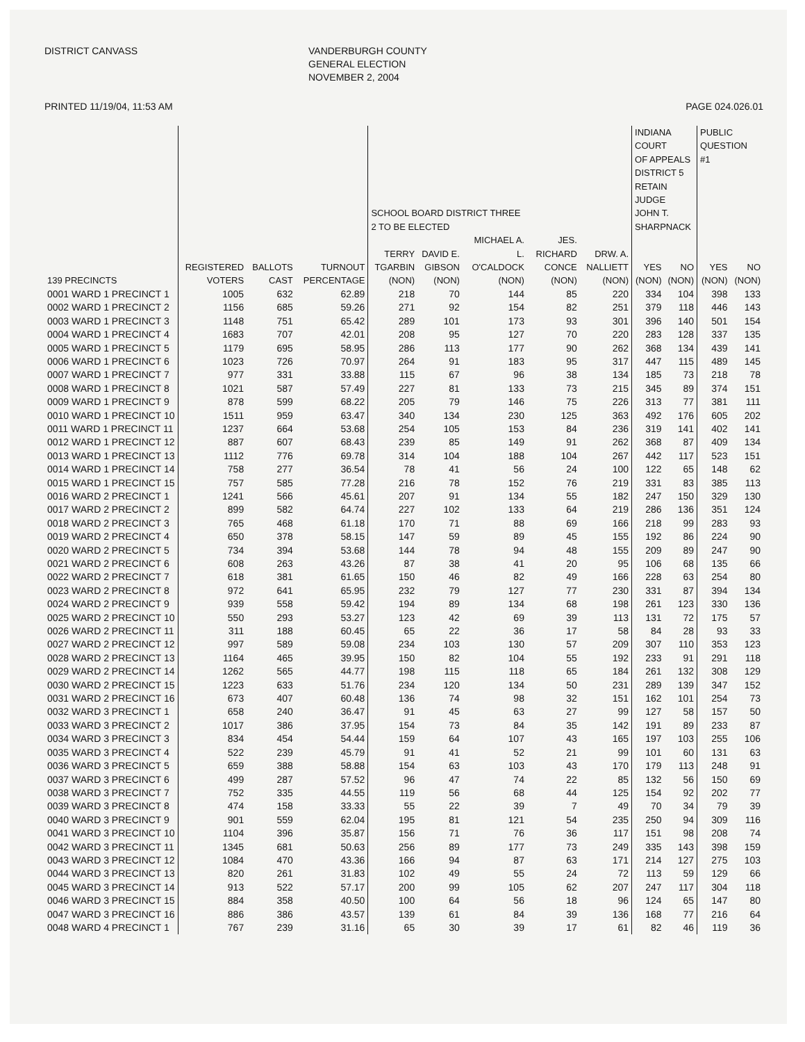DISTRICT CANVASS
VANDERBURGH COUNTY GENERAL ELECTION NOVEMBER 2, 2004
PRINTED 11/19/04, 11:53 AM PAGE 024.026.01
| | | | | SCHOOL BOARD DISTRICT THREE 2 TO BE ELECTED | | | | | INDIANA COURT OF APPEALS DISTRICT 5 RETAIN JUDGE JOHN T. SHARPNACK | | PUBLIC QUESTION #1 | |
| --- | --- | --- | --- | --- | --- | --- | --- | --- | --- | --- | --- | --- |
| 139 PRECINCTS | REGISTERED VOTERS | BALLOTS CAST | TURNOUT PERCENTAGE | TERRY TGARBIN (NON) | DAVID E. GIBSON (NON) | MICHAEL A. L. O'CALDOCK (NON) | JES. RICHARD CONCE (NON) | DRW. A. NALLIETT (NON) | YES (NON) | NO (NON) | YES (NON) | NO (NON) |
| 0001 WARD 1 PRECINCT 1 | 1005 | 632 | 62.89 | 218 | 70 | 144 | 85 | 220 | 334 | 104 | 398 | 133 |
| 0002 WARD 1 PRECINCT 2 | 1156 | 685 | 59.26 | 271 | 92 | 154 | 82 | 251 | 379 | 118 | 446 | 143 |
| 0003 WARD 1 PRECINCT 3 | 1148 | 751 | 65.42 | 289 | 101 | 173 | 93 | 301 | 396 | 140 | 501 | 154 |
| 0004 WARD 1 PRECINCT 4 | 1683 | 707 | 42.01 | 208 | 95 | 127 | 70 | 220 | 283 | 128 | 337 | 135 |
| 0005 WARD 1 PRECINCT 5 | 1179 | 695 | 58.95 | 286 | 113 | 177 | 90 | 262 | 368 | 134 | 439 | 141 |
| 0006 WARD 1 PRECINCT 6 | 1023 | 726 | 70.97 | 264 | 91 | 183 | 95 | 317 | 447 | 115 | 489 | 145 |
| 0007 WARD 1 PRECINCT 7 | 977 | 331 | 33.88 | 115 | 67 | 96 | 38 | 134 | 185 | 73 | 218 | 78 |
| 0008 WARD 1 PRECINCT 8 | 1021 | 587 | 57.49 | 227 | 81 | 133 | 73 | 215 | 345 | 89 | 374 | 151 |
| 0009 WARD 1 PRECINCT 9 | 878 | 599 | 68.22 | 205 | 79 | 146 | 75 | 226 | 313 | 77 | 381 | 111 |
| 0010 WARD 1 PRECINCT 10 | 1511 | 959 | 63.47 | 340 | 134 | 230 | 125 | 363 | 492 | 176 | 605 | 202 |
| 0011 WARD 1 PRECINCT 11 | 1237 | 664 | 53.68 | 254 | 105 | 153 | 84 | 236 | 319 | 141 | 402 | 141 |
| 0012 WARD 1 PRECINCT 12 | 887 | 607 | 68.43 | 239 | 85 | 149 | 91 | 262 | 368 | 87 | 409 | 134 |
| 0013 WARD 1 PRECINCT 13 | 1112 | 776 | 69.78 | 314 | 104 | 188 | 104 | 267 | 442 | 117 | 523 | 151 |
| 0014 WARD 1 PRECINCT 14 | 758 | 277 | 36.54 | 78 | 41 | 56 | 24 | 100 | 122 | 65 | 148 | 62 |
| 0015 WARD 1 PRECINCT 15 | 757 | 585 | 77.28 | 216 | 78 | 152 | 76 | 219 | 331 | 83 | 385 | 113 |
| 0016 WARD 2 PRECINCT 1 | 1241 | 566 | 45.61 | 207 | 91 | 134 | 55 | 182 | 247 | 150 | 329 | 130 |
| 0017 WARD 2 PRECINCT 2 | 899 | 582 | 64.74 | 227 | 102 | 133 | 64 | 219 | 286 | 136 | 351 | 124 |
| 0018 WARD 2 PRECINCT 3 | 765 | 468 | 61.18 | 170 | 71 | 88 | 69 | 166 | 218 | 99 | 283 | 93 |
| 0019 WARD 2 PRECINCT 4 | 650 | 378 | 58.15 | 147 | 59 | 89 | 45 | 155 | 192 | 86 | 224 | 90 |
| 0020 WARD 2 PRECINCT 5 | 734 | 394 | 53.68 | 144 | 78 | 94 | 48 | 155 | 209 | 89 | 247 | 90 |
| 0021 WARD 2 PRECINCT 6 | 608 | 263 | 43.26 | 87 | 38 | 41 | 20 | 95 | 106 | 68 | 135 | 66 |
| 0022 WARD 2 PRECINCT 7 | 618 | 381 | 61.65 | 150 | 46 | 82 | 49 | 166 | 228 | 63 | 254 | 80 |
| 0023 WARD 2 PRECINCT 8 | 972 | 641 | 65.95 | 232 | 79 | 127 | 77 | 230 | 331 | 87 | 394 | 134 |
| 0024 WARD 2 PRECINCT 9 | 939 | 558 | 59.42 | 194 | 89 | 134 | 68 | 198 | 261 | 123 | 330 | 136 |
| 0025 WARD 2 PRECINCT 10 | 550 | 293 | 53.27 | 123 | 42 | 69 | 39 | 113 | 131 | 72 | 175 | 57 |
| 0026 WARD 2 PRECINCT 11 | 311 | 188 | 60.45 | 65 | 22 | 36 | 17 | 58 | 84 | 28 | 93 | 33 |
| 0027 WARD 2 PRECINCT 12 | 997 | 589 | 59.08 | 234 | 103 | 130 | 57 | 209 | 307 | 110 | 353 | 123 |
| 0028 WARD 2 PRECINCT 13 | 1164 | 465 | 39.95 | 150 | 82 | 104 | 55 | 192 | 233 | 91 | 291 | 118 |
| 0029 WARD 2 PRECINCT 14 | 1262 | 565 | 44.77 | 198 | 115 | 118 | 65 | 184 | 261 | 132 | 308 | 129 |
| 0030 WARD 2 PRECINCT 15 | 1223 | 633 | 51.76 | 234 | 120 | 134 | 50 | 231 | 289 | 139 | 347 | 152 |
| 0031 WARD 2 PRECINCT 16 | 673 | 407 | 60.48 | 136 | 74 | 98 | 32 | 151 | 162 | 101 | 254 | 73 |
| 0032 WARD 3 PRECINCT 1 | 658 | 240 | 36.47 | 91 | 45 | 63 | 27 | 99 | 127 | 58 | 157 | 50 |
| 0033 WARD 3 PRECINCT 2 | 1017 | 386 | 37.95 | 154 | 73 | 84 | 35 | 142 | 191 | 89 | 233 | 87 |
| 0034 WARD 3 PRECINCT 3 | 834 | 454 | 54.44 | 159 | 64 | 107 | 43 | 165 | 197 | 103 | 255 | 106 |
| 0035 WARD 3 PRECINCT 4 | 522 | 239 | 45.79 | 91 | 41 | 52 | 21 | 99 | 101 | 60 | 131 | 63 |
| 0036 WARD 3 PRECINCT 5 | 659 | 388 | 58.88 | 154 | 63 | 103 | 43 | 170 | 179 | 113 | 248 | 91 |
| 0037 WARD 3 PRECINCT 6 | 499 | 287 | 57.52 | 96 | 47 | 74 | 22 | 85 | 132 | 56 | 150 | 69 |
| 0038 WARD 3 PRECINCT 7 | 752 | 335 | 44.55 | 119 | 56 | 68 | 44 | 125 | 154 | 92 | 202 | 77 |
| 0039 WARD 3 PRECINCT 8 | 474 | 158 | 33.33 | 55 | 22 | 39 | 7 | 49 | 70 | 34 | 79 | 39 |
| 0040 WARD 3 PRECINCT 9 | 901 | 559 | 62.04 | 195 | 81 | 121 | 54 | 235 | 250 | 94 | 309 | 116 |
| 0041 WARD 3 PRECINCT 10 | 1104 | 396 | 35.87 | 156 | 71 | 76 | 36 | 117 | 151 | 98 | 208 | 74 |
| 0042 WARD 3 PRECINCT 11 | 1345 | 681 | 50.63 | 256 | 89 | 177 | 73 | 249 | 335 | 143 | 398 | 159 |
| 0043 WARD 3 PRECINCT 12 | 1084 | 470 | 43.36 | 166 | 94 | 87 | 63 | 171 | 214 | 127 | 275 | 103 |
| 0044 WARD 3 PRECINCT 13 | 820 | 261 | 31.83 | 102 | 49 | 55 | 24 | 72 | 113 | 59 | 129 | 66 |
| 0045 WARD 3 PRECINCT 14 | 913 | 522 | 57.17 | 200 | 99 | 105 | 62 | 207 | 247 | 117 | 304 | 118 |
| 0046 WARD 3 PRECINCT 15 | 884 | 358 | 40.50 | 100 | 64 | 56 | 18 | 96 | 124 | 65 | 147 | 80 |
| 0047 WARD 3 PRECINCT 16 | 886 | 386 | 43.57 | 139 | 61 | 84 | 39 | 136 | 168 | 77 | 216 | 64 |
| 0048 WARD 4 PRECINCT 1 | 767 | 239 | 31.16 | 65 | 30 | 39 | 17 | 61 | 82 | 46 | 119 | 36 |